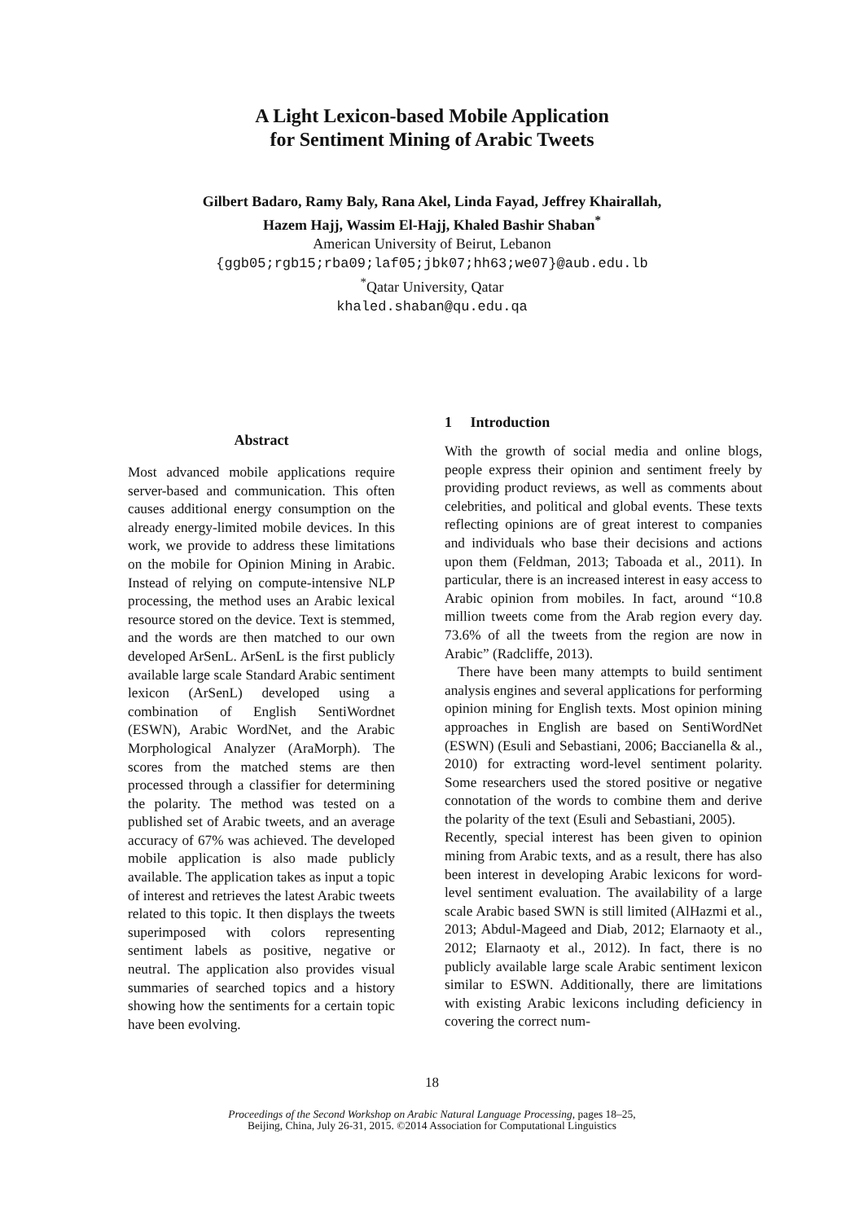A Light Lexicon-based Mobile Application
for Sentiment Mining of Arabic Tweets
Gilbert Badaro, Ramy Baly, Rana Akel, Linda Fayad, Jeffrey Khairallah,
Hazem Hajj, Wassim El-Hajj, Khaled Bashir Shaban<sup>*</sup>
American University of Beirut, Lebanon
{ggb05;rgb15;rba09;laf05;jbk07;hh63;we07}@aub.edu.lb
<sup>*</sup> Qatar University, Qatar
khaled.shaban@qu.edu.qa
Abstract
Most advanced mobile applications require server-based and communication. This often causes additional energy consumption on the already energy-limited mobile devices. In this work, we provide to address these limitations on the mobile for Opinion Mining in Arabic. Instead of relying on compute-intensive NLP processing, the method uses an Arabic lexical resource stored on the device. Text is stemmed, and the words are then matched to our own developed ArSenL. ArSenL is the first publicly available large scale Standard Arabic sentiment lexicon (ArSenL) developed using a combination of English SentiWordnet (ESWN), Arabic WordNet, and the Arabic Morphological Analyzer (AraMorph). The scores from the matched stems are then processed through a classifier for determining the polarity. The method was tested on a published set of Arabic tweets, and an average accuracy of 67% was achieved. The developed mobile application is also made publicly available. The application takes as input a topic of interest and retrieves the latest Arabic tweets related to this topic. It then displays the tweets superimposed with colors representing sentiment labels as positive, negative or neutral. The application also provides visual summaries of searched topics and a history showing how the sentiments for a certain topic have been evolving.
1 Introduction
With the growth of social media and online blogs, people express their opinion and sentiment freely by providing product reviews, as well as comments about celebrities, and political and global events. These texts reflecting opinions are of great interest to companies and individuals who base their decisions and actions upon them (Feldman, 2013; Taboada et al., 2011). In particular, there is an increased interest in easy access to Arabic opinion from mobiles. In fact, around “10.8 million tweets come from the Arab region every day. 73.6% of all the tweets from the region are now in Arabic” (Radcliffe, 2013).
There have been many attempts to build sentiment analysis engines and several applications for performing opinion mining for English texts. Most opinion mining approaches in English are based on SentiWordNet (ESWN) (Esuli and Sebastiani, 2006; Baccianella & al., 2010) for extracting word-level sentiment polarity. Some researchers used the stored positive or negative connotation of the words to combine them and derive the polarity of the text (Esuli and Sebastiani, 2005).
Recently, special interest has been given to opinion mining from Arabic texts, and as a result, there has also been interest in developing Arabic lexicons for word-level sentiment evaluation. The availability of a large scale Arabic based SWN is still limited (AlHazmi et al., 2013; Abdul-Mageed and Diab, 2012; Elarnaoty et al., 2012; Elarnaoty et al., 2012). In fact, there is no publicly available large scale Arabic sentiment lexicon similar to ESWN. Additionally, there are limitations with existing Arabic lexicons including deficiency in covering the correct num-
18
Proceedings of the Second Workshop on Arabic Natural Language Processing, pages 18–25,
Beijing, China, July 26-31, 2015. ©2014 Association for Computational Linguistics